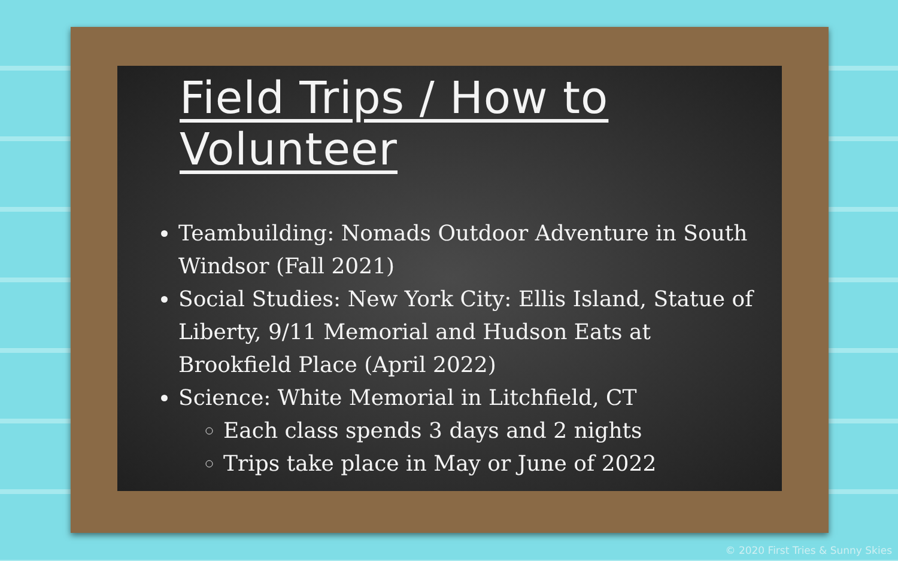Field Trips / How to Volunteer
Teambuilding: Nomads Outdoor Adventure in South Windsor (Fall 2021)
Social Studies: New York City: Ellis Island, Statue of Liberty, 9/11 Memorial and Hudson Eats at Brookfield Place (April 2022)
Science: White Memorial in Litchfield, CT
Each class spends 3 days and 2 nights
Trips take place in May or June of 2022
© 2020 First Tries & Sunny Skies